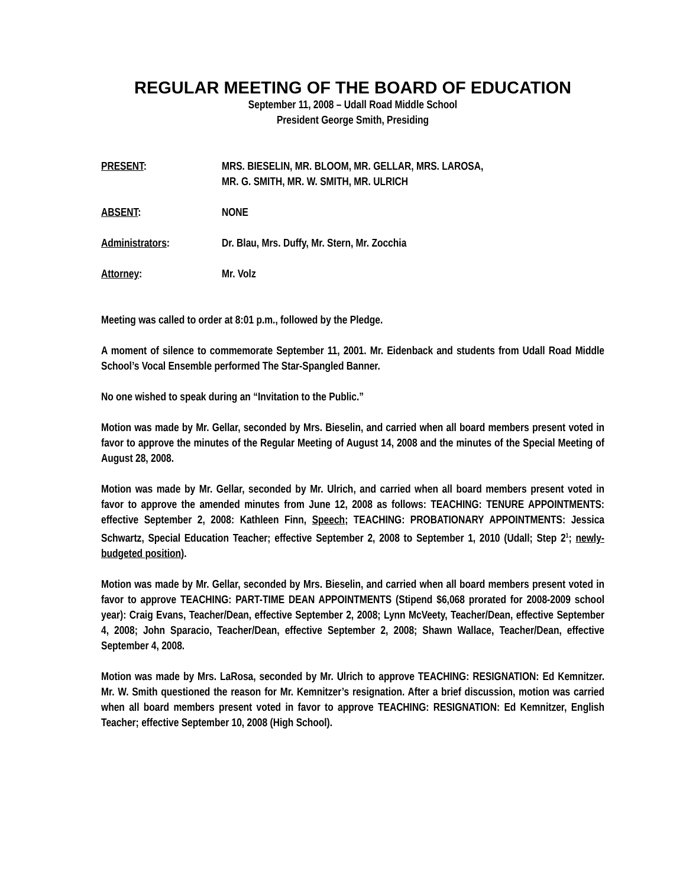REGULAR MEETING OF THE BOARD OF EDUCATION
September 11, 2008 – Udall Road Middle School
President George Smith, Presiding
PRESENT: MRS. BIESELIN, MR. BLOOM, MR. GELLAR, MRS. LAROSA,
MR. G. SMITH, MR. W. SMITH, MR. ULRICH
ABSENT: NONE
Administrators: Dr. Blau, Mrs. Duffy, Mr. Stern, Mr. Zocchia
Attorney: Mr. Volz
Meeting was called to order at 8:01 p.m., followed by the Pledge.
A moment of silence to commemorate September 11, 2001. Mr. Eidenback and students from Udall Road Middle School’s Vocal Ensemble performed The Star-Spangled Banner.
No one wished to speak during an “Invitation to the Public.”
Motion was made by Mr. Gellar, seconded by Mrs. Bieselin, and carried when all board members present voted in favor to approve the minutes of the Regular Meeting of August 14, 2008 and the minutes of the Special Meeting of August 28, 2008.
Motion was made by Mr. Gellar, seconded by Mr. Ulrich, and carried when all board members present voted in favor to approve the amended minutes from June 12, 2008 as follows: TEACHING: TENURE APPOINTMENTS: effective September 2, 2008: Kathleen Finn, Speech; TEACHING: PROBATIONARY APPOINTMENTS: Jessica Schwartz, Special Education Teacher; effective September 2, 2008 to September 1, 2010 (Udall; Step 2<sup>1</sup>; newly-budgeted position).
Motion was made by Mr. Gellar, seconded by Mrs. Bieselin, and carried when all board members present voted in favor to approve TEACHING: PART-TIME DEAN APPOINTMENTS (Stipend $6,068 prorated for 2008-2009 school year): Craig Evans, Teacher/Dean, effective September 2, 2008; Lynn McVeety, Teacher/Dean, effective September 4, 2008; John Sparacio, Teacher/Dean, effective September 2, 2008; Shawn Wallace, Teacher/Dean, effective September 4, 2008.
Motion was made by Mrs. LaRosa, seconded by Mr. Ulrich to approve TEACHING: RESIGNATION: Ed Kemnitzer. Mr. W. Smith questioned the reason for Mr. Kemnitzer’s resignation. After a brief discussion, motion was carried when all board members present voted in favor to approve TEACHING: RESIGNATION: Ed Kemnitzer, English Teacher; effective September 10, 2008 (High School).